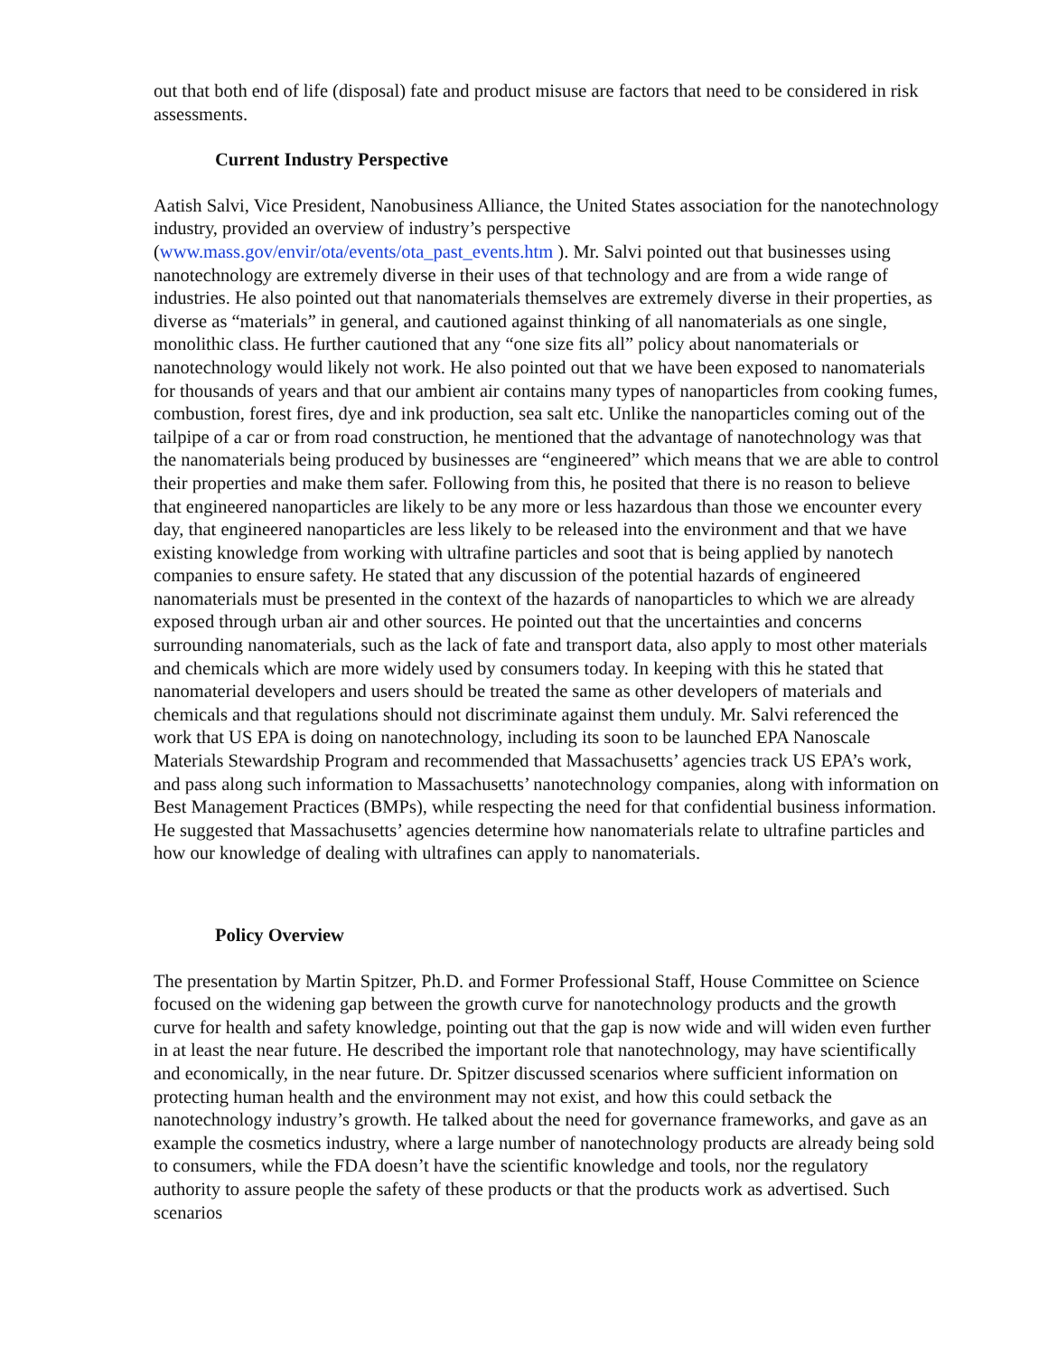out that both end of life (disposal) fate and product misuse are factors that need to be considered in risk assessments.
Current Industry Perspective
Aatish Salvi, Vice President, Nanobusiness Alliance, the United States association for the nanotechnology industry, provided an overview of industry’s perspective (www.mass.gov/envir/ota/events/ota_past_events.htm ). Mr. Salvi pointed out that businesses using nanotechnology are extremely diverse in their uses of that technology and are from a wide range of industries. He also pointed out that nanomaterials themselves are extremely diverse in their properties, as diverse as “materials” in general, and cautioned against thinking of all nanomaterials as one single, monolithic class. He further cautioned that any “one size fits all” policy about nanomaterials or nanotechnology would likely not work. He also pointed out that we have been exposed to nanomaterials for thousands of years and that our ambient air contains many types of nanoparticles from cooking fumes, combustion, forest fires, dye and ink production, sea salt etc. Unlike the nanoparticles coming out of the tailpipe of a car or from road construction, he mentioned that the advantage of nanotechnology was that the nanomaterials being produced by businesses are “engineered” which means that we are able to control their properties and make them safer. Following from this, he posited that there is no reason to believe that engineered nanoparticles are likely to be any more or less hazardous than those we encounter every day, that engineered nanoparticles are less likely to be released into the environment and that we have existing knowledge from working with ultrafine particles and soot that is being applied by nanotech companies to ensure safety. He stated that any discussion of the potential hazards of engineered nanomaterials must be presented in the context of the hazards of nanoparticles to which we are already exposed through urban air and other sources. He pointed out that the uncertainties and concerns surrounding nanomaterials, such as the lack of fate and transport data, also apply to most other materials and chemicals which are more widely used by consumers today. In keeping with this he stated that nanomaterial developers and users should be treated the same as other developers of materials and chemicals and that regulations should not discriminate against them unduly. Mr. Salvi referenced the work that US EPA is doing on nanotechnology, including its soon to be launched EPA Nanoscale Materials Stewardship Program and recommended that Massachusetts’ agencies track US EPA’s work, and pass along such information to Massachusetts’ nanotechnology companies, along with information on Best Management Practices (BMPs), while respecting the need for that confidential business information. He suggested that Massachusetts’ agencies determine how nanomaterials relate to ultrafine particles and how our knowledge of dealing with ultrafines can apply to nanomaterials.
Policy Overview
The presentation by Martin Spitzer, Ph.D. and Former Professional Staff, House Committee on Science focused on the widening gap between the growth curve for nanotechnology products and the growth curve for health and safety knowledge, pointing out that the gap is now wide and will widen even further in at least the near future. He described the important role that nanotechnology, may have scientifically and economically, in the near future. Dr. Spitzer discussed scenarios where sufficient information on protecting human health and the environment may not exist, and how this could setback the nanotechnology industry’s growth. He talked about the need for governance frameworks, and gave as an example the cosmetics industry, where a large number of nanotechnology products are already being sold to consumers, while the FDA doesn’t have the scientific knowledge and tools, nor the regulatory authority to assure people the safety of these products or that the products work as advertised. Such scenarios